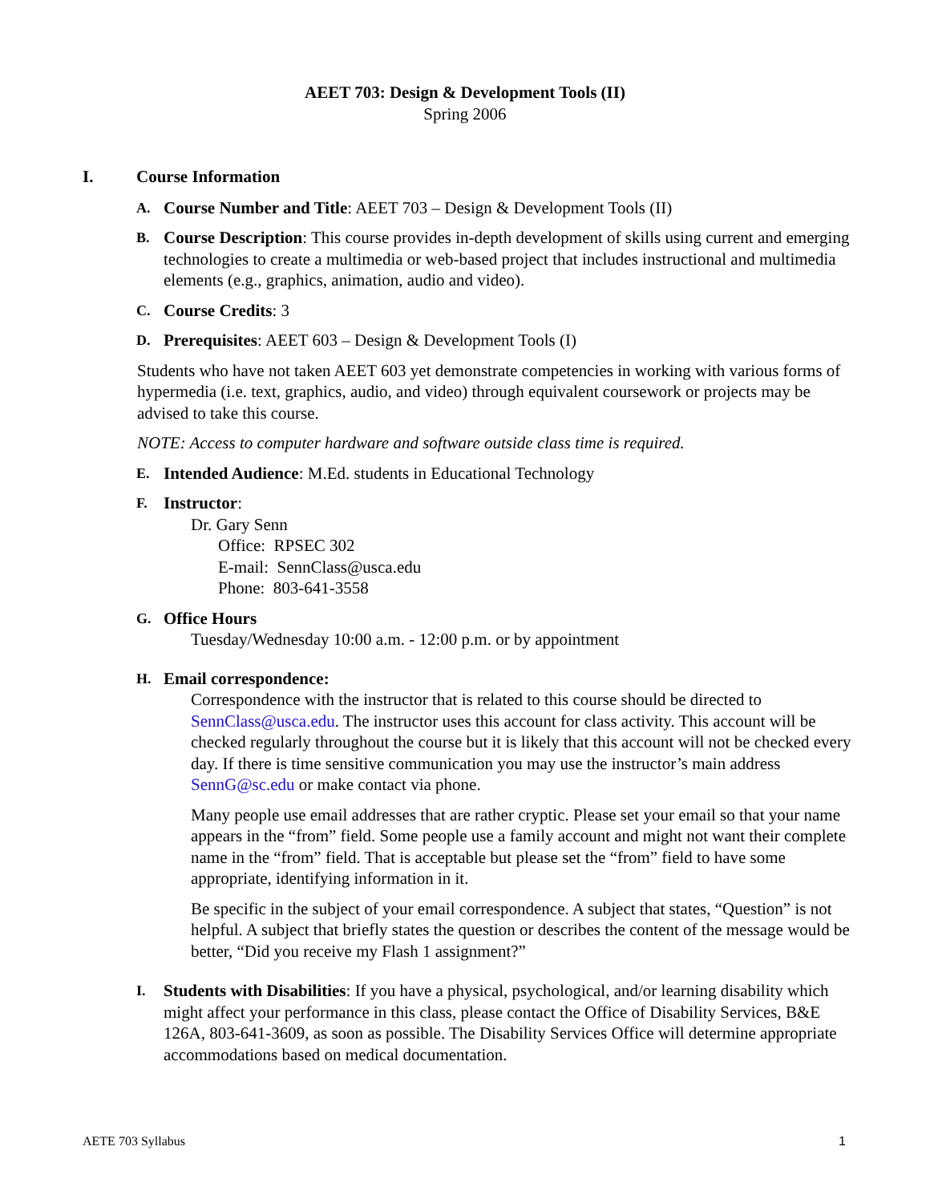AEET 703: Design & Development Tools (II)
Spring 2006
I. Course Information
A.
Course Number and Title: AEET 703 – Design & Development Tools (II)
B.
Course Description: This course provides in-depth development of skills using current and emerging technologies to create a multimedia or web-based project that includes instructional and multimedia elements (e.g., graphics, animation, audio and video).
C.
Course Credits: 3
D.
Prerequisites: AEET 603 – Design & Development Tools (I)
Students who have not taken AEET 603 yet demonstrate competencies in working with various forms of hypermedia (i.e. text, graphics, audio, and video) through equivalent coursework or projects may be advised to take this course.
NOTE: Access to computer hardware and software outside class time is required.
E.
Intended Audience: M.Ed. students in Educational Technology
F.
Instructor:
Dr. Gary Senn
Office: RPSEC 302
E-mail: SennClass@usca.edu
Phone: 803-641-3558
G.
Office Hours
Tuesday/Wednesday 10:00 a.m. - 12:00 p.m. or by appointment
H.
Email correspondence:
Correspondence with the instructor that is related to this course should be directed to SennClass@usca.edu. The instructor uses this account for class activity. This account will be checked regularly throughout the course but it is likely that this account will not be checked every day. If there is time sensitive communication you may use the instructor’s main address SennG@sc.edu or make contact via phone.
Many people use email addresses that are rather cryptic. Please set your email so that your name appears in the “from” field. Some people use a family account and might not want their complete name in the “from” field. That is acceptable but please set the “from” field to have some appropriate, identifying information in it.
Be specific in the subject of your email correspondence. A subject that states, “Question” is not helpful. A subject that briefly states the question or describes the content of the message would be better, “Did you receive my Flash 1 assignment?”
I.
Students with Disabilities: If you have a physical, psychological, and/or learning disability which might affect your performance in this class, please contact the Office of Disability Services, B&E 126A, 803-641-3609, as soon as possible. The Disability Services Office will determine appropriate accommodations based on medical documentation.
AETE 703 Syllabus 1